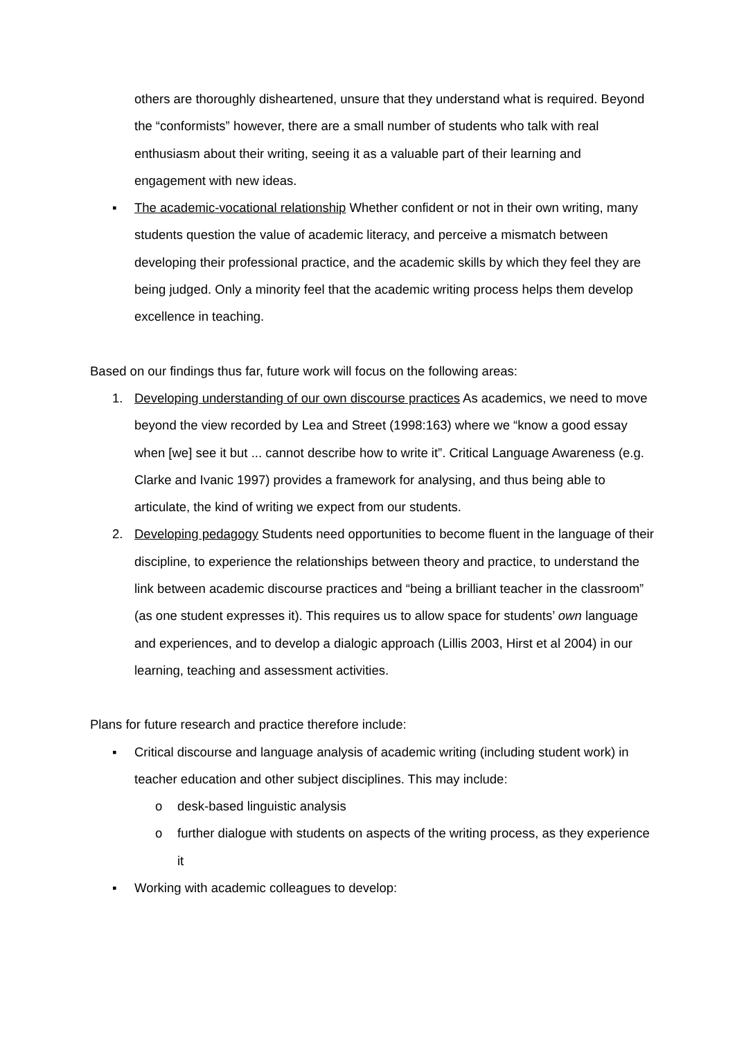others are thoroughly disheartened, unsure that they understand what is required. Beyond the “conformists” however, there are a small number of students who talk with real enthusiasm about their writing, seeing it as a valuable part of their learning and engagement with new ideas.
▪ The academic-vocational relationship Whether confident or not in their own writing, many students question the value of academic literacy, and perceive a mismatch between developing their professional practice, and the academic skills by which they feel they are being judged. Only a minority feel that the academic writing process helps them develop excellence in teaching.
Based on our findings thus far, future work will focus on the following areas:
1. Developing understanding of our own discourse practices As academics, we need to move beyond the view recorded by Lea and Street (1998:163) where we “know a good essay when [we] see it but ... cannot describe how to write it”. Critical Language Awareness (e.g. Clarke and Ivanic 1997) provides a framework for analysing, and thus being able to articulate, the kind of writing we expect from our students.
2. Developing pedagogy Students need opportunities to become fluent in the language of their discipline, to experience the relationships between theory and practice, to understand the link between academic discourse practices and “being a brilliant teacher in the classroom” (as one student expresses it). This requires us to allow space for students’ own language and experiences, and to develop a dialogic approach (Lillis 2003, Hirst et al 2004) in our learning, teaching and assessment activities.
Plans for future research and practice therefore include:
▪ Critical discourse and language analysis of academic writing (including student work) in teacher education and other subject disciplines. This may include:
o desk-based linguistic analysis
o further dialogue with students on aspects of the writing process, as they experience it
▪ Working with academic colleagues to develop: